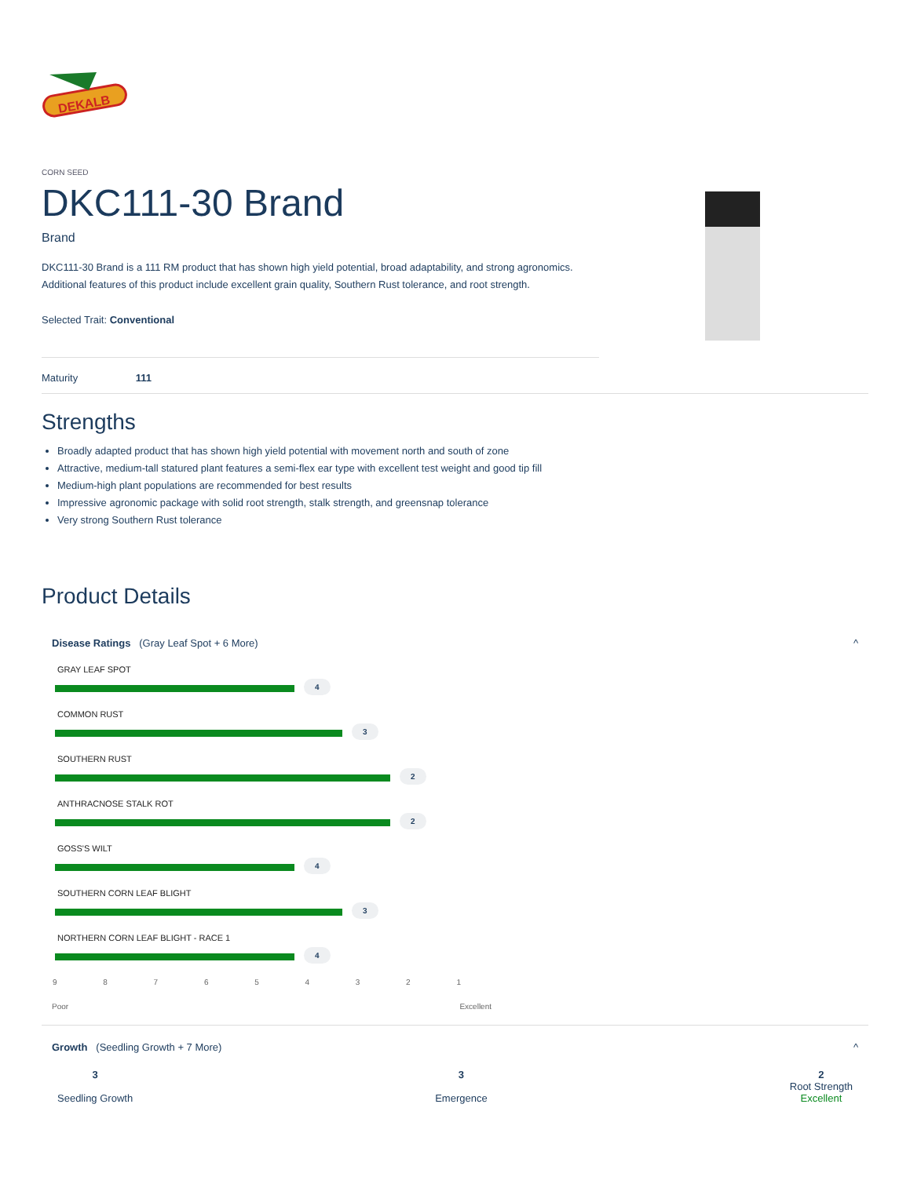DEKALB
CORN SEED
DKC111-30 Brand
Brand
DKC111-30 Brand is a 111 RM product that has shown high yield potential, broad adaptability, and strong agronomics. Additional features of this product include excellent grain quality, Southern Rust tolerance, and root strength.
Selected Trait: Conventional
Maturity 111
Strengths
Broadly adapted product that has shown high yield potential with movement north and south of zone
Attractive, medium-tall statured plant features a semi-flex ear type with excellent test weight and good tip fill
Medium-high plant populations are recommended for best results
Impressive agronomic package with solid root strength, stalk strength, and greensnap tolerance
Very strong Southern Rust tolerance
Product Details
Disease Ratings (Gray Leaf Spot + 6 More) ^
GRAY LEAF SPOT
4
COMMON RUST
3
SOUTHERN RUST
2
ANTHRACNOSE STALK ROT
2
GOSS'S WILT
4
SOUTHERN CORN LEAF BLIGHT
3
NORTHERN CORN LEAF BLIGHT - RACE 1
4
9 8 7 6 5 4 3 2 1
Poor Excellent
Growth (Seedling Growth + 7 More) ^
3
Seedling Growth
3
Emergence
2
Root Strength
Excellent